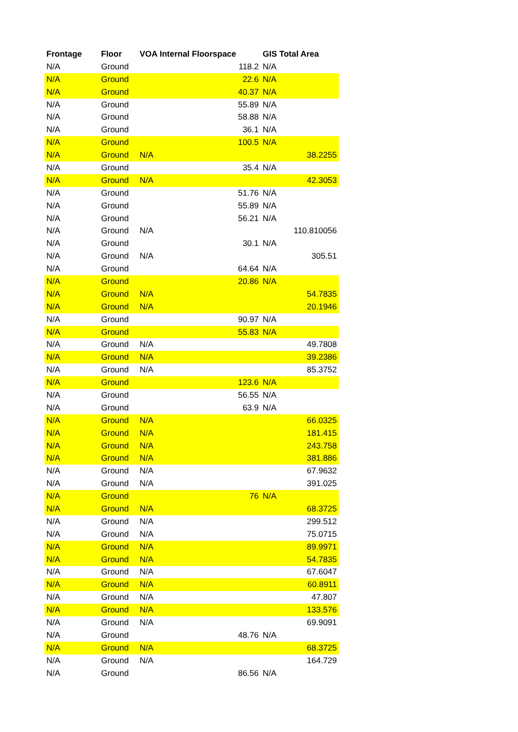| Frontage | Floor | VOA Internal Floorspace | GIS Total Area |
| --- | --- | --- | --- |
| N/A | Ground | 118.2 | N/A |
| N/A | Ground | 22.6 | N/A |
| N/A | Ground | 40.37 | N/A |
| N/A | Ground | 55.89 | N/A |
| N/A | Ground | 58.88 | N/A |
| N/A | Ground | 36.1 | N/A |
| N/A | Ground | 100.5 | N/A |
| N/A | Ground | N/A | 38.2255 |
| N/A | Ground | 35.4 | N/A |
| N/A | Ground | N/A | 42.3053 |
| N/A | Ground | 51.76 | N/A |
| N/A | Ground | 55.89 | N/A |
| N/A | Ground | 56.21 | N/A |
| N/A | Ground | N/A | 110.810056 |
| N/A | Ground | 30.1 | N/A |
| N/A | Ground | N/A | 305.51 |
| N/A | Ground | 64.64 | N/A |
| N/A | Ground | 20.86 | N/A |
| N/A | Ground | N/A | 54.7835 |
| N/A | Ground | N/A | 20.1946 |
| N/A | Ground | 90.97 | N/A |
| N/A | Ground | 55.83 | N/A |
| N/A | Ground | N/A | 49.7808 |
| N/A | Ground | N/A | 39.2386 |
| N/A | Ground | N/A | 85.3752 |
| N/A | Ground | 123.6 | N/A |
| N/A | Ground | 56.55 | N/A |
| N/A | Ground | 63.9 | N/A |
| N/A | Ground | N/A | 66.0325 |
| N/A | Ground | N/A | 181.415 |
| N/A | Ground | N/A | 243.758 |
| N/A | Ground | N/A | 381.886 |
| N/A | Ground | N/A | 67.9632 |
| N/A | Ground | N/A | 391.025 |
| N/A | Ground | 76 | N/A |
| N/A | Ground | N/A | 68.3725 |
| N/A | Ground | N/A | 299.512 |
| N/A | Ground | N/A | 75.0715 |
| N/A | Ground | N/A | 89.9971 |
| N/A | Ground | N/A | 54.7835 |
| N/A | Ground | N/A | 67.6047 |
| N/A | Ground | N/A | 60.8911 |
| N/A | Ground | N/A | 47.807 |
| N/A | Ground | N/A | 133.576 |
| N/A | Ground | N/A | 69.9091 |
| N/A | Ground | 48.76 | N/A |
| N/A | Ground | N/A | 68.3725 |
| N/A | Ground | N/A | 164.729 |
| N/A | Ground | 86.56 | N/A |